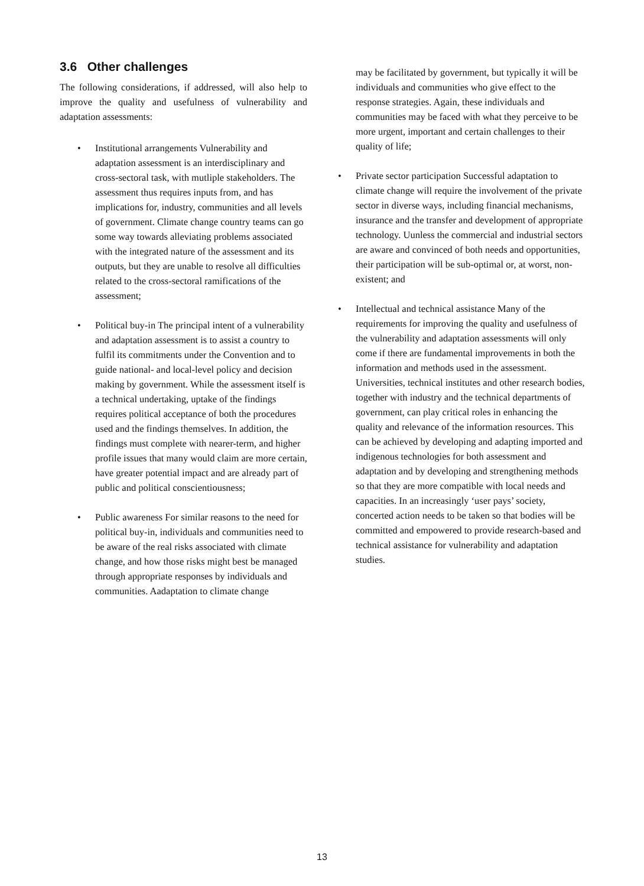3.6 Other challenges
The following considerations, if addressed, will also help to improve the quality and usefulness of vulnerability and adaptation assessments:
• Institutional arrangements Vulnerability and adaptation assessment is an interdisciplinary and cross-sectoral task, with mutliple stakeholders. The assessment thus requires inputs from, and has implications for, industry, communities and all levels of government. Climate change country teams can go some way towards alleviating problems associated with the integrated nature of the assessment and its outputs, but they are unable to resolve all difficulties related to the cross-sectoral ramifications of the assessment;
• Political buy-in The principal intent of a vulnerability and adaptation assessment is to assist a country to fulfil its commitments under the Convention and to guide national- and local-level policy and decision making by government. While the assessment itself is a technical undertaking, uptake of the findings requires political acceptance of both the procedures used and the findings themselves. In addition, the findings must complete with nearer-term, and higher profile issues that many would claim are more certain, have greater potential impact and are already part of public and political conscientiousness;
• Public awareness For similar reasons to the need for political buy-in, individuals and communities need to be aware of the real risks associated with climate change, and how those risks might best be managed through appropriate responses by individuals and communities. Aadaptation to climate change
may be facilitated by government, but typically it will be individuals and communities who give effect to the response strategies. Again, these individuals and communities may be faced with what they perceive to be more urgent, important and certain challenges to their quality of life;
• Private sector participation Successful adaptation to climate change will require the involvement of the private sector in diverse ways, including financial mechanisms, insurance and the transfer and development of appropriate technology. Uunless the commercial and industrial sectors are aware and convinced of both needs and opportunities, their participation will be sub-optimal or, at worst, non-existent; and
• Intellectual and technical assistance Many of the requirements for improving the quality and usefulness of the vulnerability and adaptation assessments will only come if there are fundamental improvements in both the information and methods used in the assessment. Universities, technical institutes and other research bodies, together with industry and the technical departments of government, can play critical roles in enhancing the quality and relevance of the information resources. This can be achieved by developing and adapting imported and indigenous technologies for both assessment and adaptation and by developing and strengthening methods so that they are more compatible with local needs and capacities. In an increasingly ‘user pays’ society, concerted action needs to be taken so that bodies will be committed and empowered to provide research-based and technical assistance for vulnerability and adaptation studies.
13